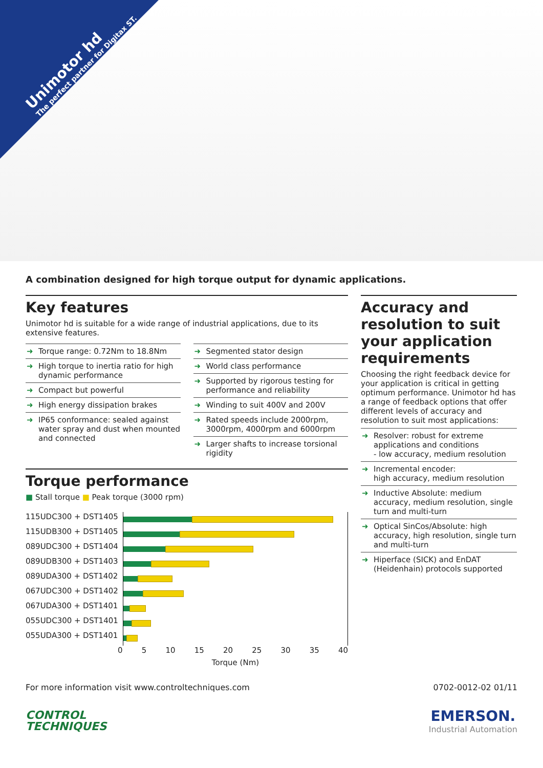Unimotor hd
The perfect partner for Digitax ST.
A combination designed for high torque output for dynamic applications.
Key features
Unimotor hd is suitable for a wide range of industrial applications, due to its extensive features.
➜ Torque range: 0.72Nm to 18.8Nm
➜ High torque to inertia ratio for high dynamic performance
➜ Compact but powerful
➜ High energy dissipation brakes
➜ IP65 conformance: sealed against water spray and dust when mounted and connected
➜ Segmented stator design
➜ World class performance
➜ Supported by rigorous testing for performance and reliability
➜ Winding to suit 400V and 200V
➜ Rated speeds include 2000rpm, 3000rpm, 4000rpm and 6000rpm
➜ Larger shafts to increase torsional rigidity
Torque performance
■ Stall torque ■ Peak torque (3000 rpm)
115UDC300 + DST1405
115UDB300 + DST1405
089UDC300 + DST1404
089UDB300 + DST1403
089UDA300 + DST1402
067UDC300 + DST1402
067UDA300 + DST1401
055UDC300 + DST1401
055UDA300 + DST1401
0 5 10 15 20 25 30 35 40
Torque (Nm)
Accuracy and resolution to suit your application requirements
Choosing the right feedback device for your application is critical in getting optimum performance. Unimotor hd has a range of feedback options that offer different levels of accuracy and resolution to suit most applications:
➜ Resolver: robust for extreme applications and conditions
- low accuracy, medium resolution
➜ Incremental encoder:
high accuracy, medium resolution
➜ Inductive Absolute: medium accuracy, medium resolution, single turn and multi-turn
➜ Optical SinCos/Absolute: high accuracy, high resolution, single turn and multi-turn
➜ Hiperface (SICK) and EnDAT (Heidenhain) protocols supported
For more information visit www.controltechniques.com 0702-0012-02 01/11
CONTROL
TECHNIQUES
EMERSON.
Industrial Automation